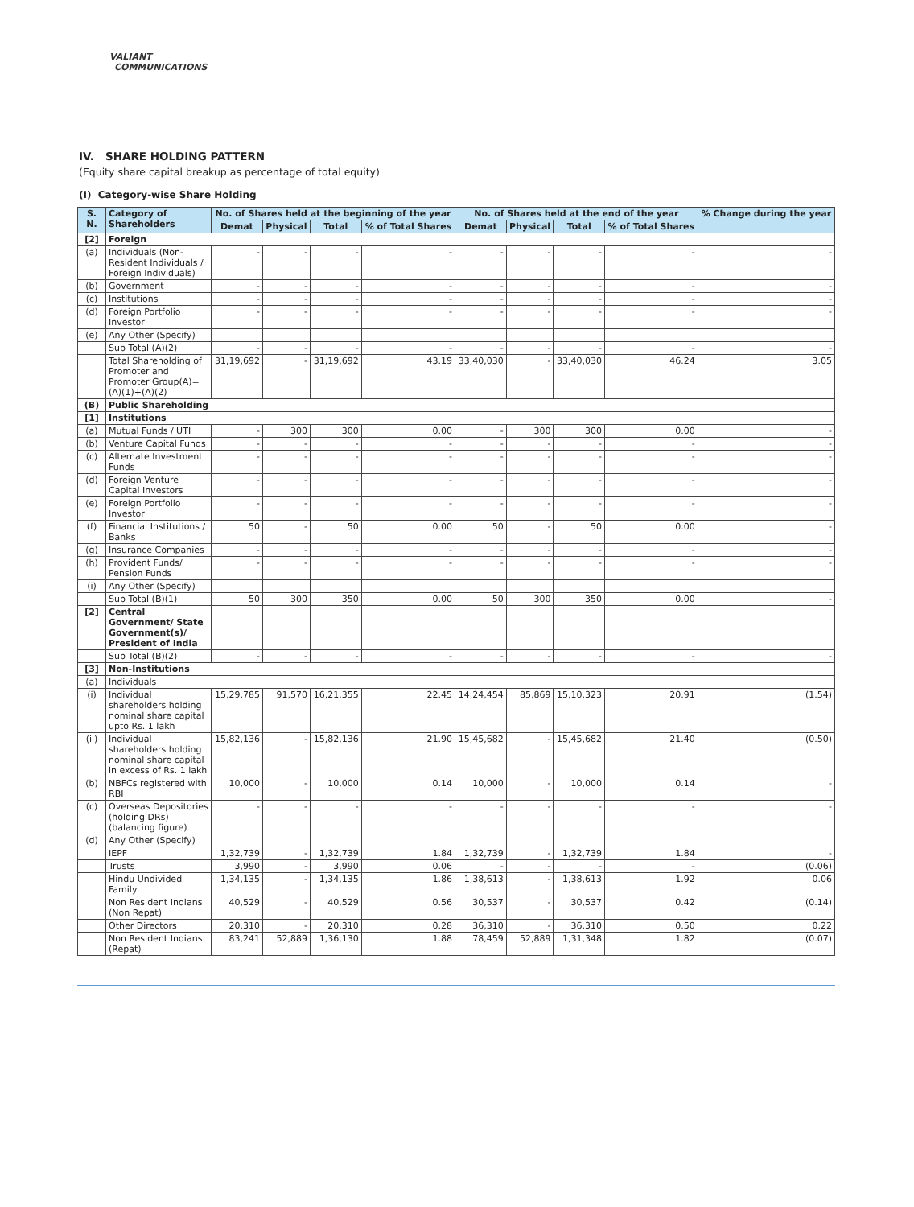VALIANT
COMMUNICATIONS
IV. SHARE HOLDING PATTERN
(Equity share capital breakup as percentage of total equity)
(I) Category-wise Share Holding
| S. N. | Category of Shareholders | No. of Shares held at the beginning of the year | | | | No. of Shares held at the end of the year | | | | % Change during the year |
| --- | --- | --- | --- | --- | --- | --- | --- | --- | --- | --- |
| | | Demat | Physical | Total | % of Total Shares | Demat | Physical | Total | % of Total Shares | |
| [2] | Foreign | | | | | | | | | |
| (a) | Individuals (Non-Resident Individuals / Foreign Individuals) | - | - | - | - | - | - | - | - | - |
| (b) | Government | - | - | - | - | - | - | - | - | - |
| (c) | Institutions | - | - | - | - | - | - | - | - | - |
| (d) | Foreign Portfolio Investor | - | - | - | - | - | - | - | - | - |
| (e) | Any Other (Specify) | | | | | | | | | |
| | Sub Total (A)(2) | - | - | - | - | - | - | - | - | - |
| | Total Shareholding of Promoter and Promoter Group(A)=(A)(1)+(A)(2) | 31,19,692 | - | 31,19,692 | 43.19 | 33,40,030 | - | 33,40,030 | 46.24 | 3.05 |
| (B) | Public Shareholding | | | | | | | | | |
| [1] | Institutions | | | | | | | | | |
| (a) | Mutual Funds / UTI | - | 300 | 300 | 0.00 | - | 300 | 300 | 0.00 | - |
| (b) | Venture Capital Funds | - | - | - | - | - | - | - | - | - |
| (c) | Alternate Investment Funds | - | - | - | - | - | - | - | - | - |
| (d) | Foreign Venture Capital Investors | - | - | - | - | - | - | - | - | - |
| (e) | Foreign Portfolio Investor | - | - | - | - | - | - | - | - | - |
| (f) | Financial Institutions / Banks | 50 | - | 50 | 0.00 | 50 | - | 50 | 0.00 | - |
| (g) | Insurance Companies | - | - | - | - | - | - | - | - | - |
| (h) | Provident Funds/ Pension Funds | - | - | - | - | - | - | - | - | - |
| (i) | Any Other (Specify) | | | | | | | | | |
| | Sub Total (B)(1) | 50 | 300 | 350 | 0.00 | 50 | 300 | 350 | 0.00 | - |
| [2] | Central Government/ State Government(s)/ President of India | | | | | | | | | |
| | Sub Total (B)(2) | - | - | - | - | - | - | - | - | - |
| [3] | Non-Institutions | | | | | | | | | |
| (a) | Individuals | | | | | | | | | |
| (i) | Individual shareholders holding nominal share capital upto Rs. 1 lakh | 15,29,785 | 91,570 | 16,21,355 | 22.45 | 14,24,454 | 85,869 | 15,10,323 | 20.91 | (1.54) |
| (ii) | Individual shareholders holding nominal share capital in excess of Rs. 1 lakh | 15,82,136 | - | 15,82,136 | 21.90 | 15,45,682 | - | 15,45,682 | 21.40 | (0.50) |
| (b) | NBFCs registered with RBI | 10,000 | - | 10,000 | 0.14 | 10,000 | - | 10,000 | 0.14 | - |
| (c) | Overseas Depositories (holding DRs) (balancing figure) | - | - | - | - | - | - | - | - | - |
| (d) | Any Other (Specify) | | | | | | | | | |
| | IEPF | 1,32,739 | - | 1,32,739 | 1.84 | 1,32,739 | - | 1,32,739 | 1.84 | - |
| | Trusts | 3,990 | - | 3,990 | 0.06 | - | - | - | - | (0.06) |
| | Hindu Undivided Family | 1,34,135 | - | 1,34,135 | 1.86 | 1,38,613 | - | 1,38,613 | 1.92 | 0.06 |
| | Non Resident Indians (Non Repat) | 40,529 | - | 40,529 | 0.56 | 30,537 | - | 30,537 | 0.42 | (0.14) |
| | Other Directors | 20,310 | - | 20,310 | 0.28 | 36,310 | - | 36,310 | 0.50 | 0.22 |
| | Non Resident Indians (Repat) | 83,241 | 52,889 | 1,36,130 | 1.88 | 78,459 | 52,889 | 1,31,348 | 1.82 | (0.07) |